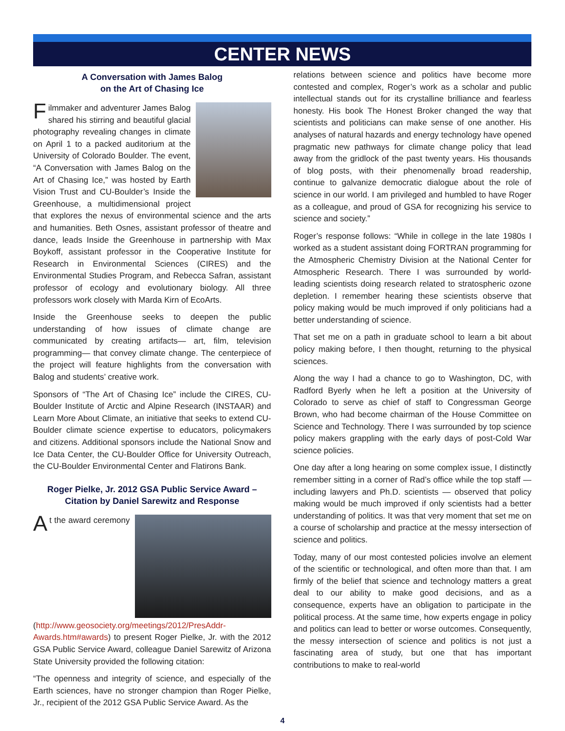CENTER NEWS
A Conversation with James Balog
on the Art of Chasing Ice
Filmmaker and adventurer James Balog shared his stirring and beautiful glacial photography revealing changes in climate on April 1 to a packed auditorium at the University of Colorado Boulder. The event, “A Conversation with James Balog on the Art of Chasing Ice,” was hosted by Earth Vision Trust and CU-Boulder’s Inside the Greenhouse, a multidimensional project that explores the nexus of environmental science and the arts and humanities. Beth Osnes, assistant professor of theatre and dance, leads Inside the Greenhouse in partnership with Max Boykoff, assistant professor in the Cooperative Institute for Research in Environmental Sciences (CIRES) and the Environmental Studies Program, and Rebecca Safran, assistant professor of ecology and evolutionary biology. All three professors work closely with Marda Kirn of EcoArts.
Inside the Greenhouse seeks to deepen the public understanding of how issues of climate change are communicated by creating artifacts— art, film, television programming— that convey climate change. The centerpiece of the project will feature highlights from the conversation with Balog and students’ creative work.
Sponsors of “The Art of Chasing Ice” include the CIRES, CU-Boulder Institute of Arctic and Alpine Research (INSTAAR) and Learn More About Climate, an initiative that seeks to extend CU-Boulder climate science expertise to educators, policymakers and citizens. Additional sponsors include the National Snow and Ice Data Center, the CU-Boulder Office for University Outreach, the CU-Boulder Environmental Center and Flatirons Bank.
Roger Pielke, Jr. 2012 GSA Public Service Award – Citation by Daniel Sarewitz and Response
At the award ceremony (http://www.geosociety.org/meetings/2012/PresAddr-Awards.htm#awards) to present Roger Pielke, Jr. with the 2012 GSA Public Service Award, colleague Daniel Sarewitz of Arizona State University provided the following citation:
“The openness and integrity of science, and especially of the Earth sciences, have no stronger champion than Roger Pielke, Jr., recipient of the 2012 GSA Public Service Award. As the
relations between science and politics have become more contested and complex, Roger’s work as a scholar and public intellectual stands out for its crystalline brilliance and fearless honesty. His book The Honest Broker changed the way that scientists and politicians can make sense of one another. His analyses of natural hazards and energy technology have opened pragmatic new pathways for climate change policy that lead away from the gridlock of the past twenty years. His thousands of blog posts, with their phenomenally broad readership, continue to galvanize democratic dialogue about the role of science in our world. I am privileged and humbled to have Roger as a colleague, and proud of GSA for recognizing his service to science and society.”
Roger’s response follows: “While in college in the late 1980s I worked as a student assistant doing FORTRAN programming for the Atmospheric Chemistry Division at the National Center for Atmospheric Research. There I was surrounded by world-leading scientists doing research related to stratospheric ozone depletion. I remember hearing these scientists observe that policy making would be much improved if only politicians had a better understanding of science.
That set me on a path in graduate school to learn a bit about policy making before, I then thought, returning to the physical sciences.
Along the way I had a chance to go to Washington, DC, with Radford Byerly when he left a position at the University of Colorado to serve as chief of staff to Congressman George Brown, who had become chairman of the House Committee on Science and Technology. There I was surrounded by top science policy makers grappling with the early days of post-Cold War science policies.
One day after a long hearing on some complex issue, I distinctly remember sitting in a corner of Rad’s office while the top staff — including lawyers and Ph.D. scientists — observed that policy making would be much improved if only scientists had a better understanding of politics. It was that very moment that set me on a course of scholarship and practice at the messy intersection of science and politics.
Today, many of our most contested policies involve an element of the scientific or technological, and often more than that. I am firmly of the belief that science and technology matters a great deal to our ability to make good decisions, and as a consequence, experts have an obligation to participate in the political process. At the same time, how experts engage in policy and politics can lead to better or worse outcomes. Consequently, the messy intersection of science and politics is not just a fascinating area of study, but one that has important contributions to make to real-world
4